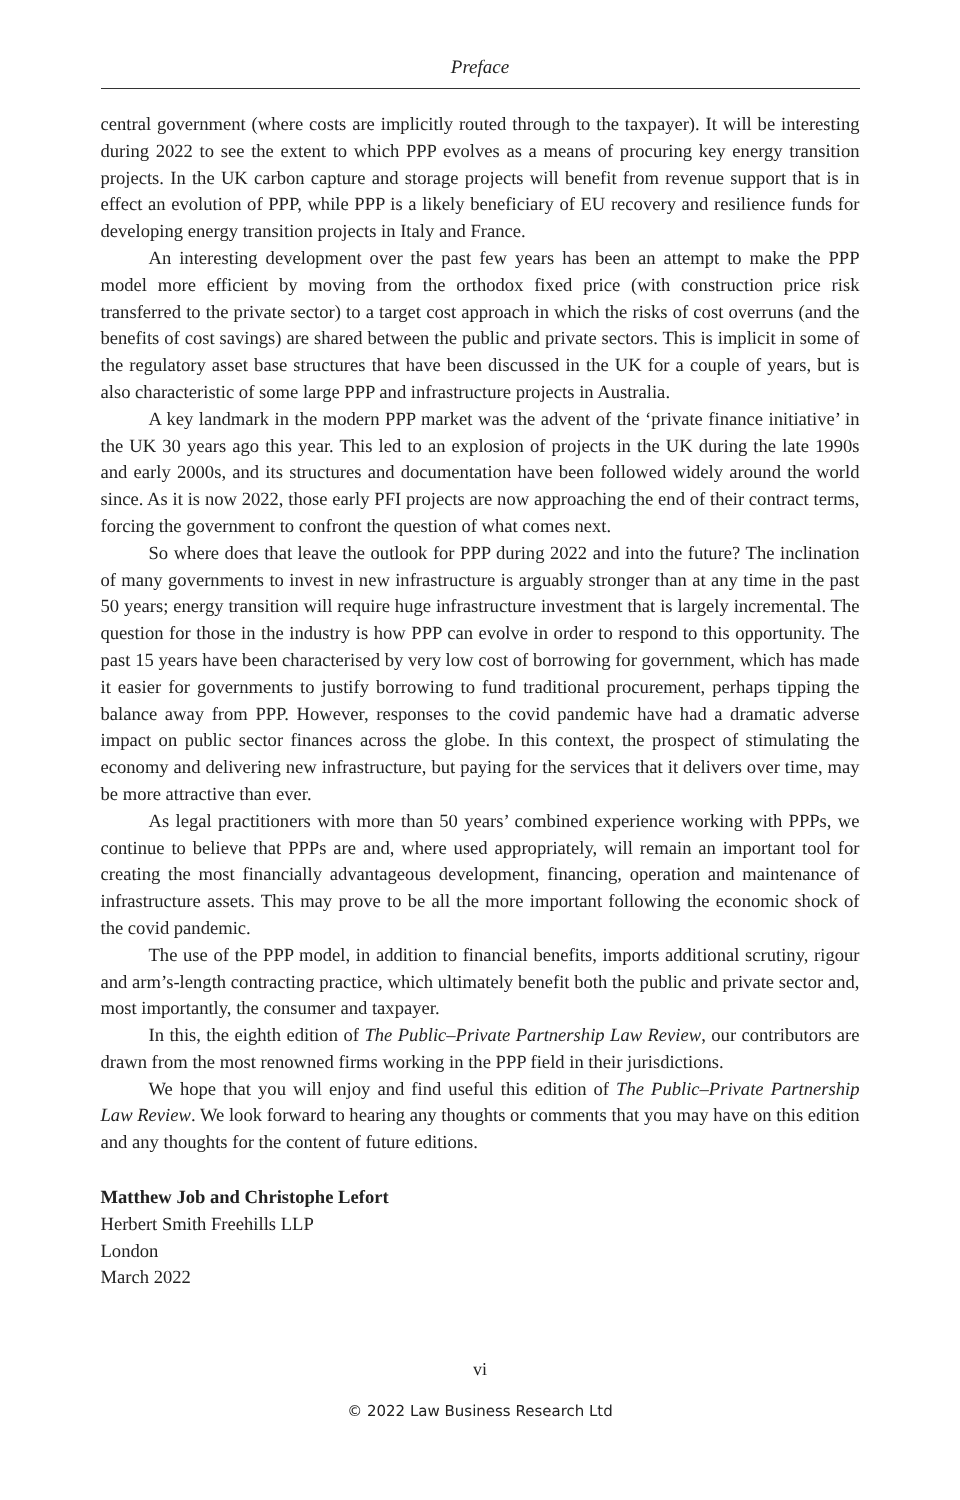Preface
central government (where costs are implicitly routed through to the taxpayer). It will be interesting during 2022 to see the extent to which PPP evolves as a means of procuring key energy transition projects. In the UK carbon capture and storage projects will benefit from revenue support that is in effect an evolution of PPP, while PPP is a likely beneficiary of EU recovery and resilience funds for developing energy transition projects in Italy and France.
An interesting development over the past few years has been an attempt to make the PPP model more efficient by moving from the orthodox fixed price (with construction price risk transferred to the private sector) to a target cost approach in which the risks of cost overruns (and the benefits of cost savings) are shared between the public and private sectors. This is implicit in some of the regulatory asset base structures that have been discussed in the UK for a couple of years, but is also characteristic of some large PPP and infrastructure projects in Australia.
A key landmark in the modern PPP market was the advent of the ‘private finance initiative’ in the UK 30 years ago this year. This led to an explosion of projects in the UK during the late 1990s and early 2000s, and its structures and documentation have been followed widely around the world since. As it is now 2022, those early PFI projects are now approaching the end of their contract terms, forcing the government to confront the question of what comes next.
So where does that leave the outlook for PPP during 2022 and into the future? The inclination of many governments to invest in new infrastructure is arguably stronger than at any time in the past 50 years; energy transition will require huge infrastructure investment that is largely incremental. The question for those in the industry is how PPP can evolve in order to respond to this opportunity. The past 15 years have been characterised by very low cost of borrowing for government, which has made it easier for governments to justify borrowing to fund traditional procurement, perhaps tipping the balance away from PPP. However, responses to the covid pandemic have had a dramatic adverse impact on public sector finances across the globe. In this context, the prospect of stimulating the economy and delivering new infrastructure, but paying for the services that it delivers over time, may be more attractive than ever.
As legal practitioners with more than 50 years’ combined experience working with PPPs, we continue to believe that PPPs are and, where used appropriately, will remain an important tool for creating the most financially advantageous development, financing, operation and maintenance of infrastructure assets. This may prove to be all the more important following the economic shock of the covid pandemic.
The use of the PPP model, in addition to financial benefits, imports additional scrutiny, rigour and arm’s-length contracting practice, which ultimately benefit both the public and private sector and, most importantly, the consumer and taxpayer.
In this, the eighth edition of The Public–Private Partnership Law Review, our contributors are drawn from the most renowned firms working in the PPP field in their jurisdictions.
We hope that you will enjoy and find useful this edition of The Public–Private Partnership Law Review. We look forward to hearing any thoughts or comments that you may have on this edition and any thoughts for the content of future editions.
Matthew Job and Christophe Lefort
Herbert Smith Freehills LLP
London
March 2022
vi
© 2022 Law Business Research Ltd